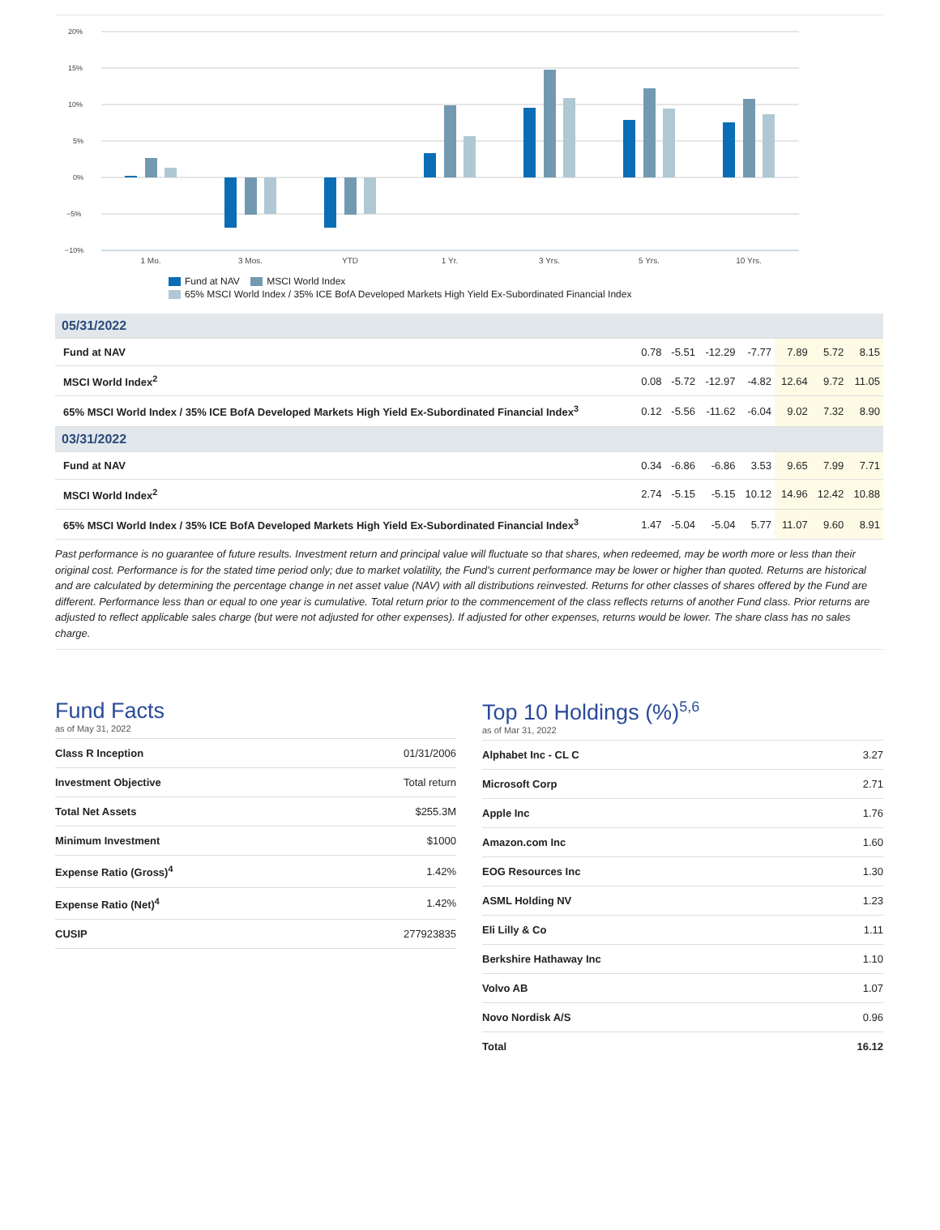20%
15%
10%
5%
0%
−5%
−10%
1 Mo.
3 Mos.
YTD
1 Yr.
3 Yrs.
5 Yrs.
10 Yrs.
Fund at NAV MSCI World Index
65% MSCI World Index / 35% ICE BofA Developed Markets High Yield Ex-Subordinated Financial Index
| 05/31/2022 | | | | | | | |
| Fund at NAV | 0.78 | -5.51 | -12.29 | -7.77 | 7.89 | 5.72 | 8.15 |
| MSCI World Index<sup>2</sup> | 0.08 | -5.72 | -12.97 | -4.82 | 12.64 | 9.72 | 11.05 |
| 65% MSCI World Index / 35% ICE BofA Developed Markets High Yield Ex-Subordinated Financial Index<sup>3</sup> | 0.12 | -5.56 | -11.62 | -6.04 | 9.02 | 7.32 | 8.90 |
| 03/31/2022 | | | | | | | |
| Fund at NAV | 0.34 | -6.86 | -6.86 | 3.53 | 9.65 | 7.99 | 7.71 |
| MSCI World Index<sup>2</sup> | 2.74 | -5.15 | -5.15 | 10.12 | 14.96 | 12.42 | 10.88 |
| 65% MSCI World Index / 35% ICE BofA Developed Markets High Yield Ex-Subordinated Financial Index<sup>3</sup> | 1.47 | -5.04 | -5.04 | 5.77 | 11.07 | 9.60 | 8.91 |
Past performance is no guarantee of future results. Investment return and principal value will fluctuate so that shares, when redeemed, may be worth more or less than their original cost. Performance is for the stated time period only; due to market volatility, the Fund’s current performance may be lower or higher than quoted. Returns are historical and are calculated by determining the percentage change in net asset value (NAV) with all distributions reinvested. Returns for other classes of shares offered by the Fund are different. Performance less than or equal to one year is cumulative. Total return prior to the commencement of the class reflects returns of another Fund class. Prior returns are adjusted to reflect applicable sales charge (but were not adjusted for other expenses). If adjusted for other expenses, returns would be lower. The share class has no sales charge.
Fund Facts
as of May 31, 2022
| Class R Inception | 01/31/2006 |
| Investment Objective | Total return |
| Total Net Assets | $255.3M |
| Minimum Investment | $1000 |
| Expense Ratio (Gross)<sup>4</sup> | 1.42% |
| Expense Ratio (Net)<sup>4</sup> | 1.42% |
| CUSIP | 277923835 |
Top 10 Holdings (%)<sup>5,6</sup>
as of Mar 31, 2022
| Alphabet Inc - CL C | 3.27 |
| Microsoft Corp | 2.71 |
| Apple Inc | 1.76 |
| Amazon.com Inc | 1.60 |
| EOG Resources Inc | 1.30 |
| ASML Holding NV | 1.23 |
| Eli Lilly & Co | 1.11 |
| Berkshire Hathaway Inc | 1.10 |
| Volvo AB | 1.07 |
| Novo Nordisk A/S | 0.96 |
| Total | 16.12 |